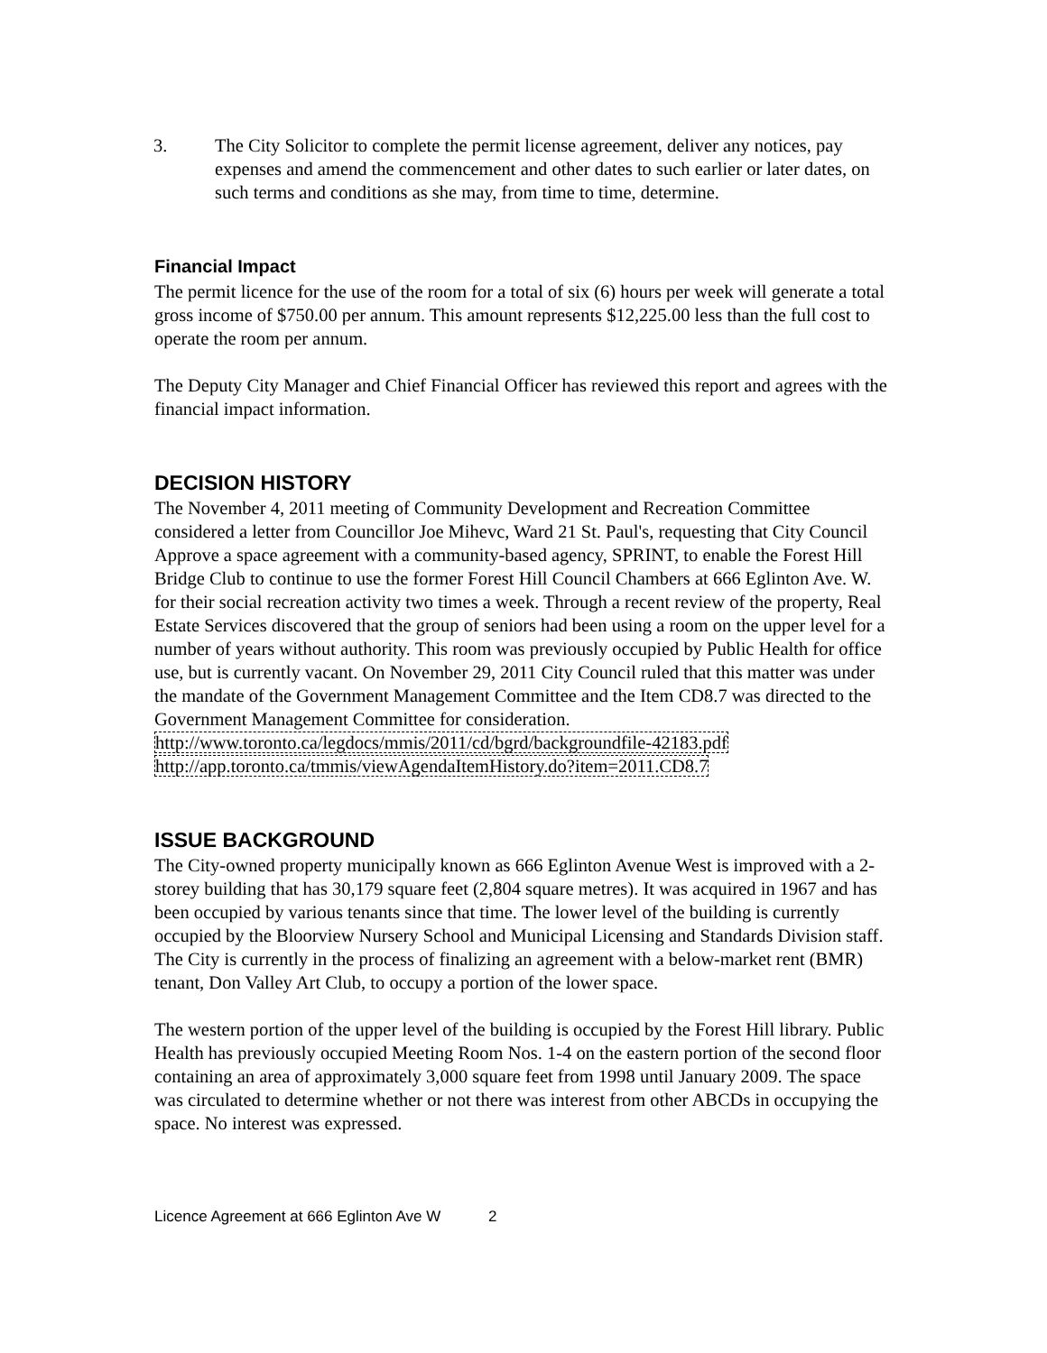3. The City Solicitor to complete the permit license agreement, deliver any notices, pay expenses and amend the commencement and other dates to such earlier or later dates, on such terms and conditions as she may, from time to time, determine.
Financial Impact
The permit licence for the use of the room for a total of six (6) hours per week will generate a total gross income of $750.00 per annum. This amount represents $12,225.00 less than the full cost to operate the room per annum.
The Deputy City Manager and Chief Financial Officer has reviewed this report and agrees with the financial impact information.
DECISION HISTORY
The November 4, 2011 meeting of Community Development and Recreation Committee considered a letter from Councillor Joe Mihevc, Ward 21 St. Paul's, requesting that City Council Approve a space agreement with a community-based agency, SPRINT, to enable the Forest Hill Bridge Club to continue to use the former Forest Hill Council Chambers at 666 Eglinton Ave. W. for their social recreation activity two times a week. Through a recent review of the property, Real Estate Services discovered that the group of seniors had been using a room on the upper level for a number of years without authority. This room was previously occupied by Public Health for office use, but is currently vacant. On November 29, 2011 City Council ruled that this matter was under the mandate of the Government Management Committee and the Item CD8.7 was directed to the Government Management Committee for consideration.
http://www.toronto.ca/legdocs/mmis/2011/cd/bgrd/backgroundfile-42183.pdf
http://app.toronto.ca/tmmis/viewAgendaItemHistory.do?item=2011.CD8.7
ISSUE BACKGROUND
The City-owned property municipally known as 666 Eglinton Avenue West is improved with a 2-storey building that has 30,179 square feet (2,804 square metres). It was acquired in 1967 and has been occupied by various tenants since that time. The lower level of the building is currently occupied by the Bloorview Nursery School and Municipal Licensing and Standards Division staff. The City is currently in the process of finalizing an agreement with a below-market rent (BMR) tenant, Don Valley Art Club, to occupy a portion of the lower space.
The western portion of the upper level of the building is occupied by the Forest Hill library. Public Health has previously occupied Meeting Room Nos. 1-4 on the eastern portion of the second floor containing an area of approximately 3,000 square feet from 1998 until January 2009. The space was circulated to determine whether or not there was interest from other ABCDs in occupying the space. No interest was expressed.
Licence Agreement at 666 Eglinton Ave W 2